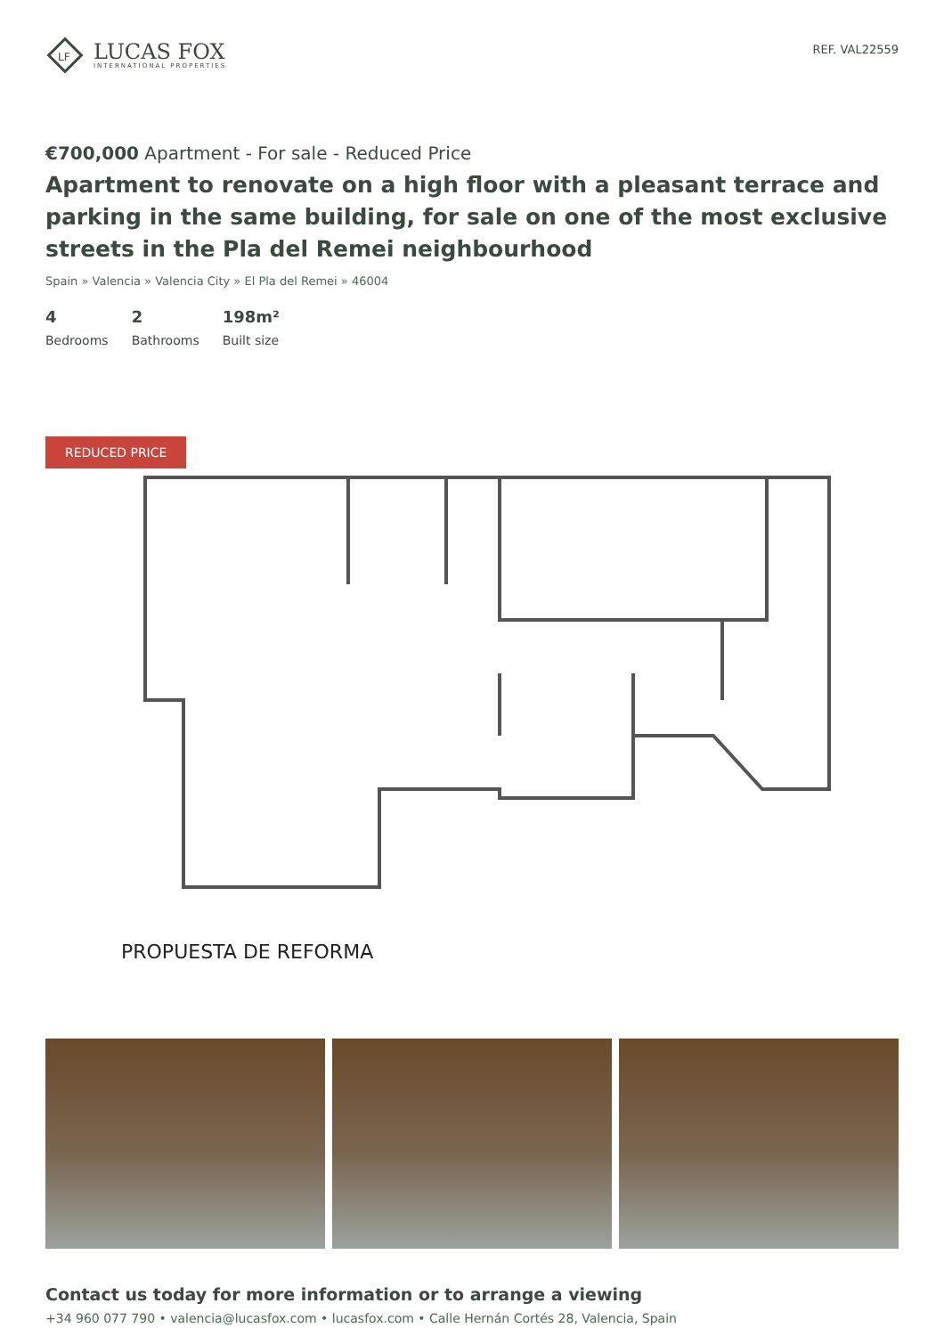LF
LUCAS FOX
INTERNATIONAL PROPERTIES
REF. VAL22559
€700,000 Apartment - For sale - Reduced Price
Apartment to renovate on a high floor with a pleasant terrace and parking in the same building, for sale on one of the most exclusive streets in the Pla del Remei neighbourhood
Spain » Valencia » Valencia City » El Pla del Remei » 46004
4
Bedrooms
2
Bathrooms
198m²
Built size
REDUCED PRICE
PROPUESTA DE REFORMA
Contact us today for more information or to arrange a viewing
+34 960 077 790 • valencia@lucasfox.com • lucasfox.com • Calle Hernán Cortés 28, Valencia, Spain